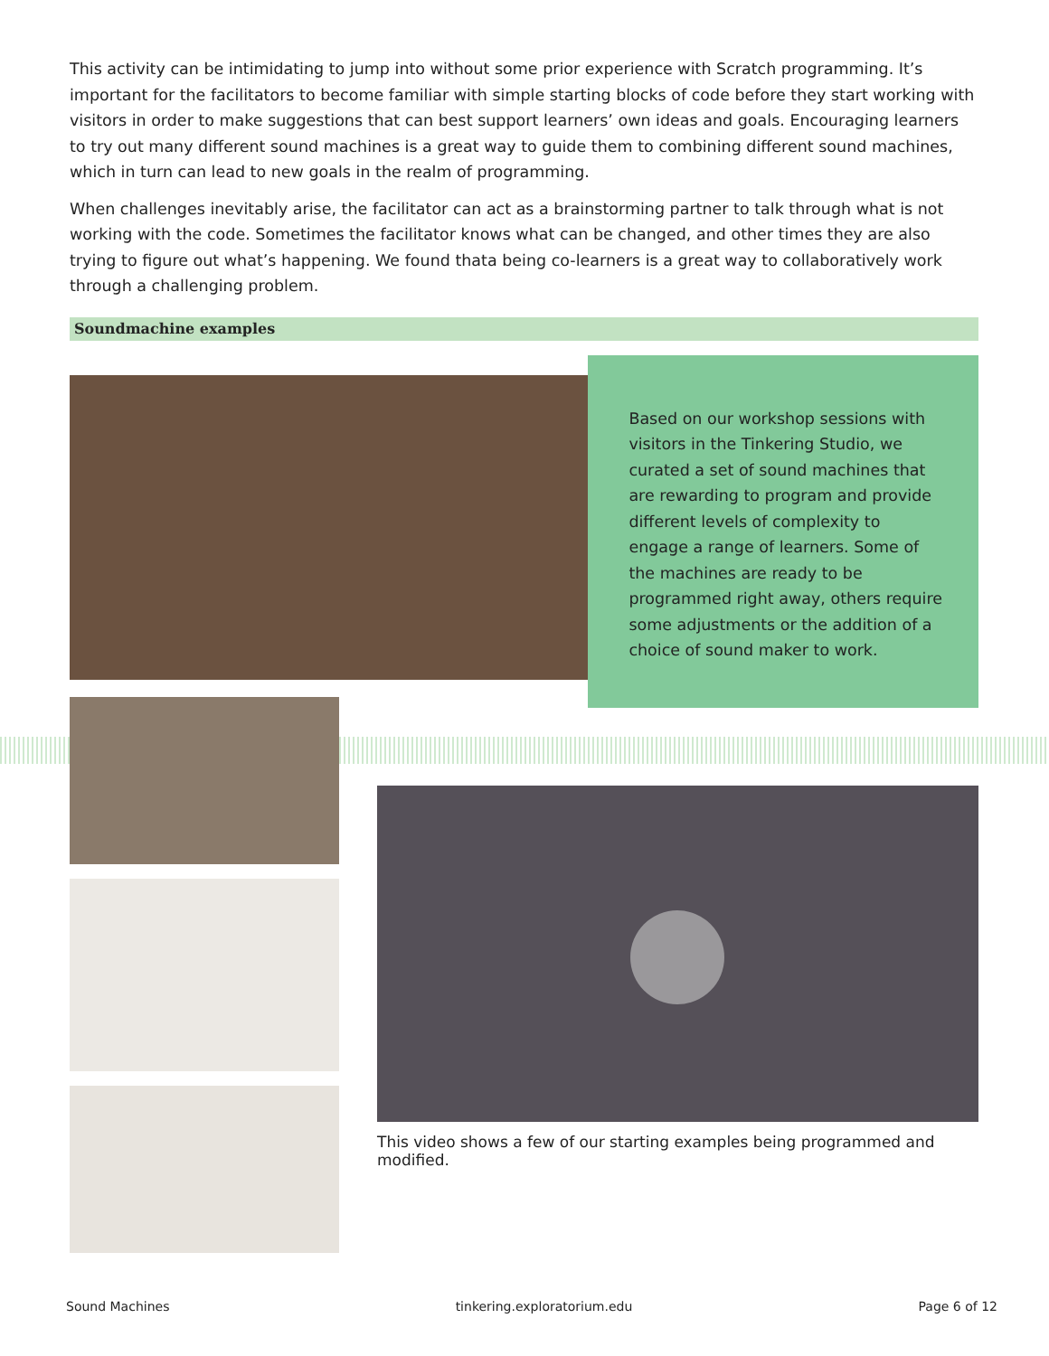This activity can be intimidating to jump into without some prior experience with Scratch programming. It’s important for the facilitators to become familiar with simple starting blocks of code before they start working with visitors in order to make suggestions that can best support learners’ own ideas and goals. Encouraging learners to try out many different sound machines is a great way to guide them to combining different sound machines, which in turn can lead to new goals in the realm of programming.
When challenges inevitably arise, the facilitator can act as a brainstorming partner to talk through what is not working with the code. Sometimes the facilitator knows what can be changed, and other times they are also trying to figure out what’s happening. We found thata being co-learners is a great way to collaboratively work through a challenging problem.
Soundmachine examples
Based on our workshop sessions with visitors in the Tinkering Studio, we curated a set of sound machines that are rewarding to program and provide different levels of complexity to engage a range of learners. Some of the machines are ready to be programmed right away, others require some adjustments or the addition of a choice of sound maker to work.
This video shows a few of our starting examples being programmed and modified.
Sound Machines tinkering.exploratorium.edu Page 6 of 12